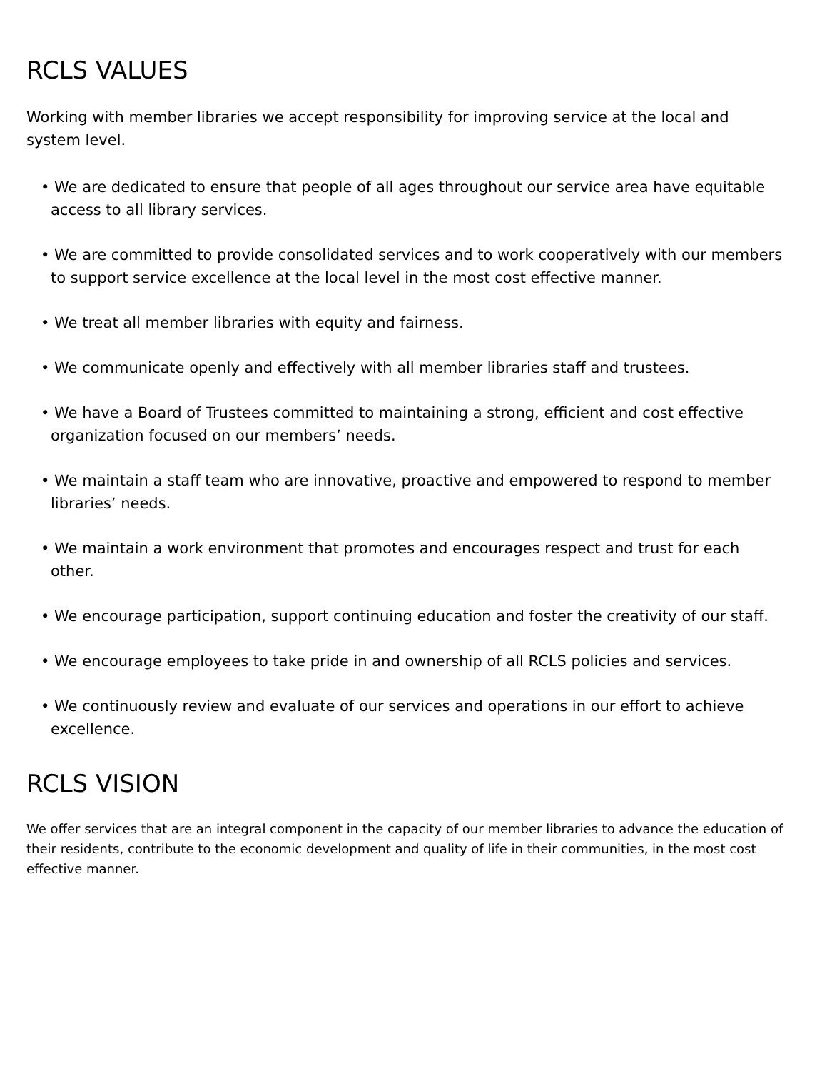RCLS VALUES
Working with member libraries we accept responsibility for improving service at the local and system level.
• We are dedicated to ensure that people of all ages throughout our service area have equitable access to all library services.
• We are committed to provide consolidated services and to work cooperatively with our members to support service excellence at the local level in the most cost effective manner.
• We treat all member libraries with equity and fairness.
• We communicate openly and effectively with all member libraries staff and trustees.
• We have a Board of Trustees committed to maintaining a strong, efficient and cost effective organization focused on our members’ needs.
• We maintain a staff team who are innovative, proactive and empowered to respond to member libraries’ needs.
• We maintain a work environment that promotes and encourages respect and trust for each other.
• We encourage participation, support continuing education and foster the creativity of our staff.
• We encourage employees to take pride in and ownership of all RCLS policies and services.
• We continuously review and evaluate of our services and operations in our effort to achieve excellence.
RCLS VISION
We offer services that are an integral component in the capacity of our member libraries to advance the education of their residents, contribute to the economic development and quality of life in their communities, in the most cost effective manner.